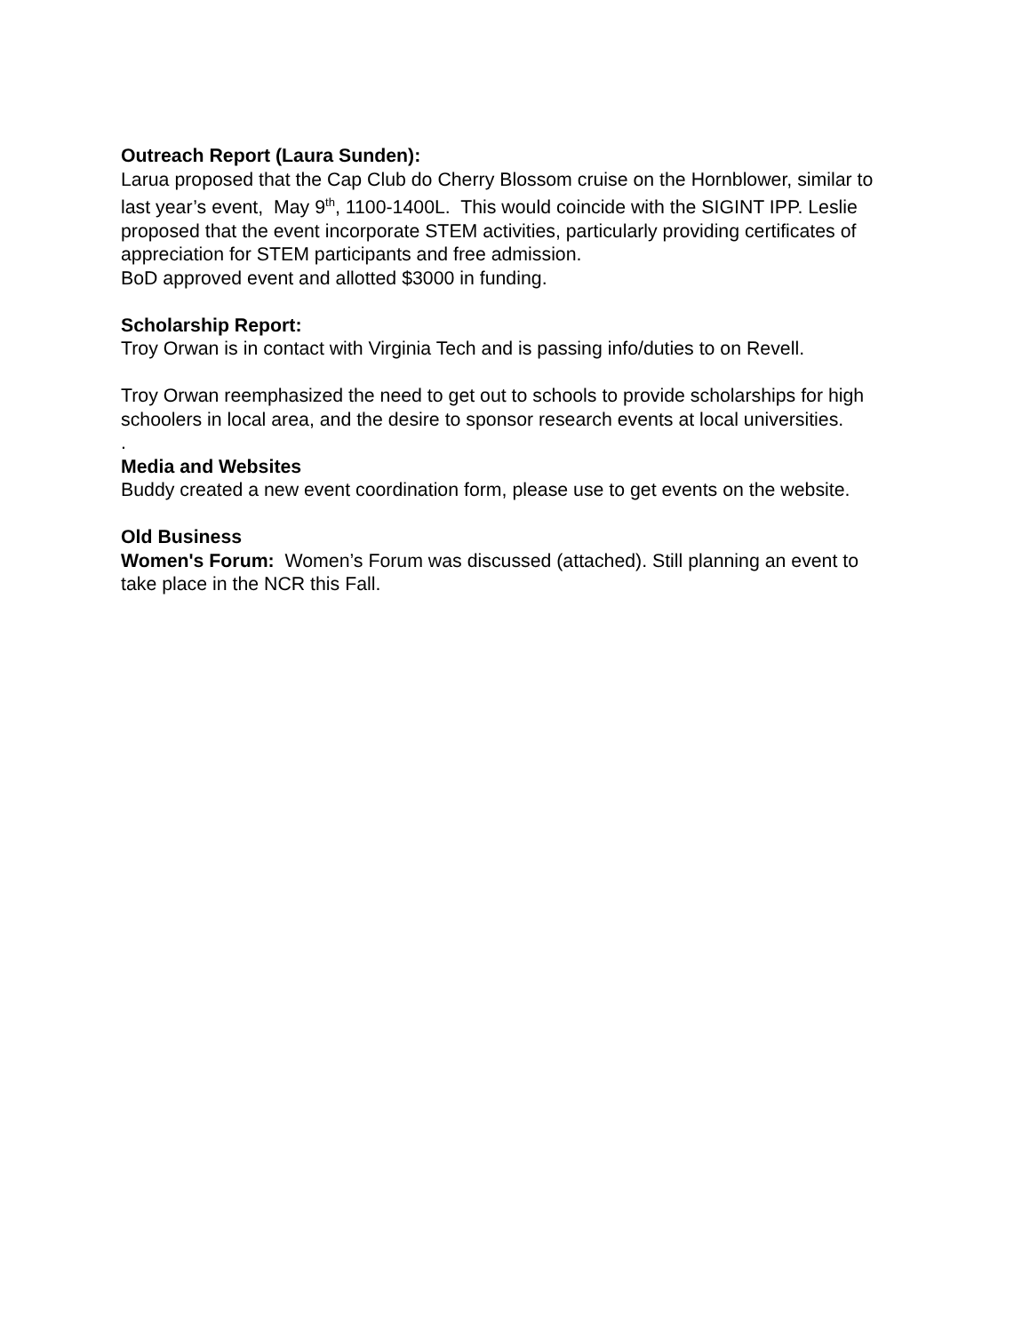Outreach Report (Laura Sunden):
Larua proposed that the Cap Club do Cherry Blossom cruise on the Hornblower, similar to last year’s event, May 9<sup>th</sup>, 1100-1400L. This would coincide with the SIGINT IPP. Leslie proposed that the event incorporate STEM activities, particularly providing certificates of appreciation for STEM participants and free admission.
BoD approved event and allotted $3000 in funding.
Scholarship Report:
Troy Orwan is in contact with Virginia Tech and is passing info/duties to on Revell.
Troy Orwan reemphasized the need to get out to schools to provide scholarships for high schoolers in local area, and the desire to sponsor research events at local universities.
.
Media and Websites
Buddy created a new event coordination form, please use to get events on the website.
Old Business
Women's Forum: Women’s Forum was discussed (attached). Still planning an event to take place in the NCR this Fall.